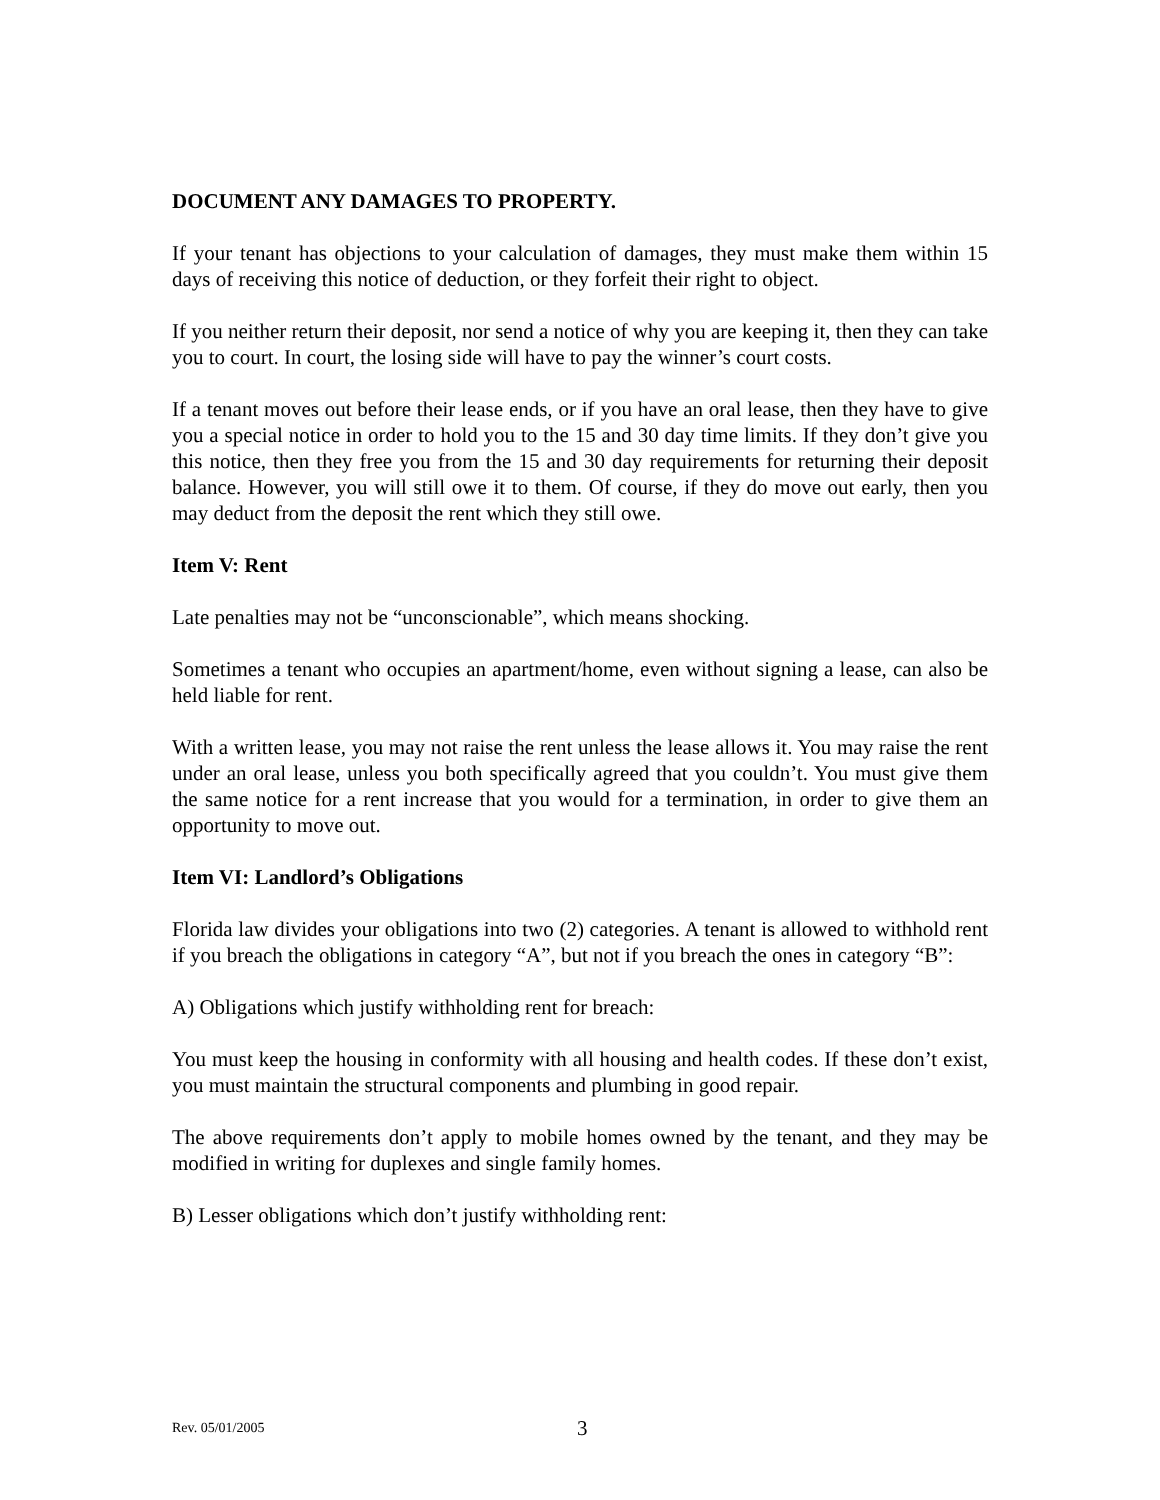DOCUMENT ANY DAMAGES TO PROPERTY.
If your tenant has objections to your calculation of damages, they must make them within 15 days of receiving this notice of deduction, or they forfeit their right to object.
If you neither return their deposit, nor send a notice of why you are keeping it, then they can take you to court. In court, the losing side will have to pay the winner’s court costs.
If a tenant moves out before their lease ends, or if you have an oral lease, then they have to give you a special notice in order to hold you to the 15 and 30 day time limits. If they don’t give you this notice, then they free you from the 15 and 30 day requirements for returning their deposit balance. However, you will still owe it to them. Of course, if they do move out early, then you may deduct from the deposit the rent which they still owe.
Item V: Rent
Late penalties may not be “unconscionable”, which means shocking.
Sometimes a tenant who occupies an apartment/home, even without signing a lease, can also be held liable for rent.
With a written lease, you may not raise the rent unless the lease allows it. You may raise the rent under an oral lease, unless you both specifically agreed that you couldn’t. You must give them the same notice for a rent increase that you would for a termination, in order to give them an opportunity to move out.
Item VI: Landlord’s Obligations
Florida law divides your obligations into two (2) categories. A tenant is allowed to withhold rent if you breach the obligations in category “A”, but not if you breach the ones in category “B”:
A) Obligations which justify withholding rent for breach:
You must keep the housing in conformity with all housing and health codes. If these don’t exist, you must maintain the structural components and plumbing in good repair.
The above requirements don’t apply to mobile homes owned by the tenant, and they may be modified in writing for duplexes and single family homes.
B) Lesser obligations which don’t justify withholding rent:
Rev. 05/01/2005 3